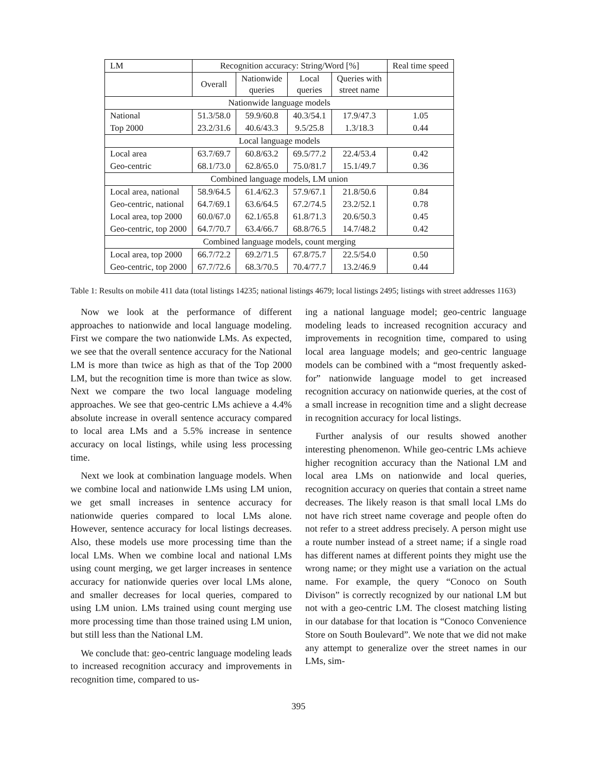| LM | Recognition accuracy: String/Word [%] | | | | Real time speed |
| --- | --- | --- | --- | --- | --- |
| | Overall | Nationwide queries | Local queries | Queries with street name | |
| Nationwide language models | | | | | |
| National | 51.3/58.0 | 59.9/60.8 | 40.3/54.1 | 17.9/47.3 | 1.05 |
| Top 2000 | 23.2/31.6 | 40.6/43.3 | 9.5/25.8 | 1.3/18.3 | 0.44 |
| Local language models | | | | | |
| Local area | 63.7/69.7 | 60.8/63.2 | 69.5/77.2 | 22.4/53.4 | 0.42 |
| Geo-centric | 68.1/73.0 | 62.8/65.0 | 75.0/81.7 | 15.1/49.7 | 0.36 |
| Combined language models, LM union | | | | | |
| Local area, national | 58.9/64.5 | 61.4/62.3 | 57.9/67.1 | 21.8/50.6 | 0.84 |
| Geo-centric, national | 64.7/69.1 | 63.6/64.5 | 67.2/74.5 | 23.2/52.1 | 0.78 |
| Local area, top 2000 | 60.0/67.0 | 62.1/65.8 | 61.8/71.3 | 20.6/50.3 | 0.45 |
| Geo-centric, top 2000 | 64.7/70.7 | 63.4/66.7 | 68.8/76.5 | 14.7/48.2 | 0.42 |
| Combined language models, count merging | | | | | |
| Local area, top 2000 | 66.7/72.2 | 69.2/71.5 | 67.8/75.7 | 22.5/54.0 | 0.50 |
| Geo-centric, top 2000 | 67.7/72.6 | 68.3/70.5 | 70.4/77.7 | 13.2/46.9 | 0.44 |
Table 1: Results on mobile 411 data (total listings 14235; national listings 4679; local listings 2495; listings with street addresses 1163)
Now we look at the performance of different approaches to nationwide and local language modeling. First we compare the two nationwide LMs. As expected, we see that the overall sentence accuracy for the National LM is more than twice as high as that of the Top 2000 LM, but the recognition time is more than twice as slow. Next we compare the two local language modeling approaches. We see that geo-centric LMs achieve a 4.4% absolute increase in overall sentence accuracy compared to local area LMs and a 5.5% increase in sentence accuracy on local listings, while using less processing time.
Next we look at combination language models. When we combine local and nationwide LMs using LM union, we get small increases in sentence accuracy for nationwide queries compared to local LMs alone. However, sentence accuracy for local listings decreases. Also, these models use more processing time than the local LMs. When we combine local and national LMs using count merging, we get larger increases in sentence accuracy for nationwide queries over local LMs alone, and smaller decreases for local queries, compared to using LM union. LMs trained using count merging use more processing time than those trained using LM union, but still less than the National LM.
We conclude that: geo-centric language modeling leads to increased recognition accuracy and improvements in recognition time, compared to us-
ing a national language model; geo-centric language modeling leads to increased recognition accuracy and improvements in recognition time, compared to using local area language models; and geo-centric language models can be combined with a “most frequently asked-for” nationwide language model to get increased recognition accuracy on nationwide queries, at the cost of a small increase in recognition time and a slight decrease in recognition accuracy for local listings.
Further analysis of our results showed another interesting phenomenon. While geo-centric LMs achieve higher recognition accuracy than the National LM and local area LMs on nationwide and local queries, recognition accuracy on queries that contain a street name decreases. The likely reason is that small local LMs do not have rich street name coverage and people often do not refer to a street address precisely. A person might use a route number instead of a street name; if a single road has different names at different points they might use the wrong name; or they might use a variation on the actual name. For example, the query “Conoco on South Divison” is correctly recognized by our national LM but not with a geo-centric LM. The closest matching listing in our database for that location is “Conoco Convenience Store on South Boulevard”. We note that we did not make any attempt to generalize over the street names in our LMs, sim-
395